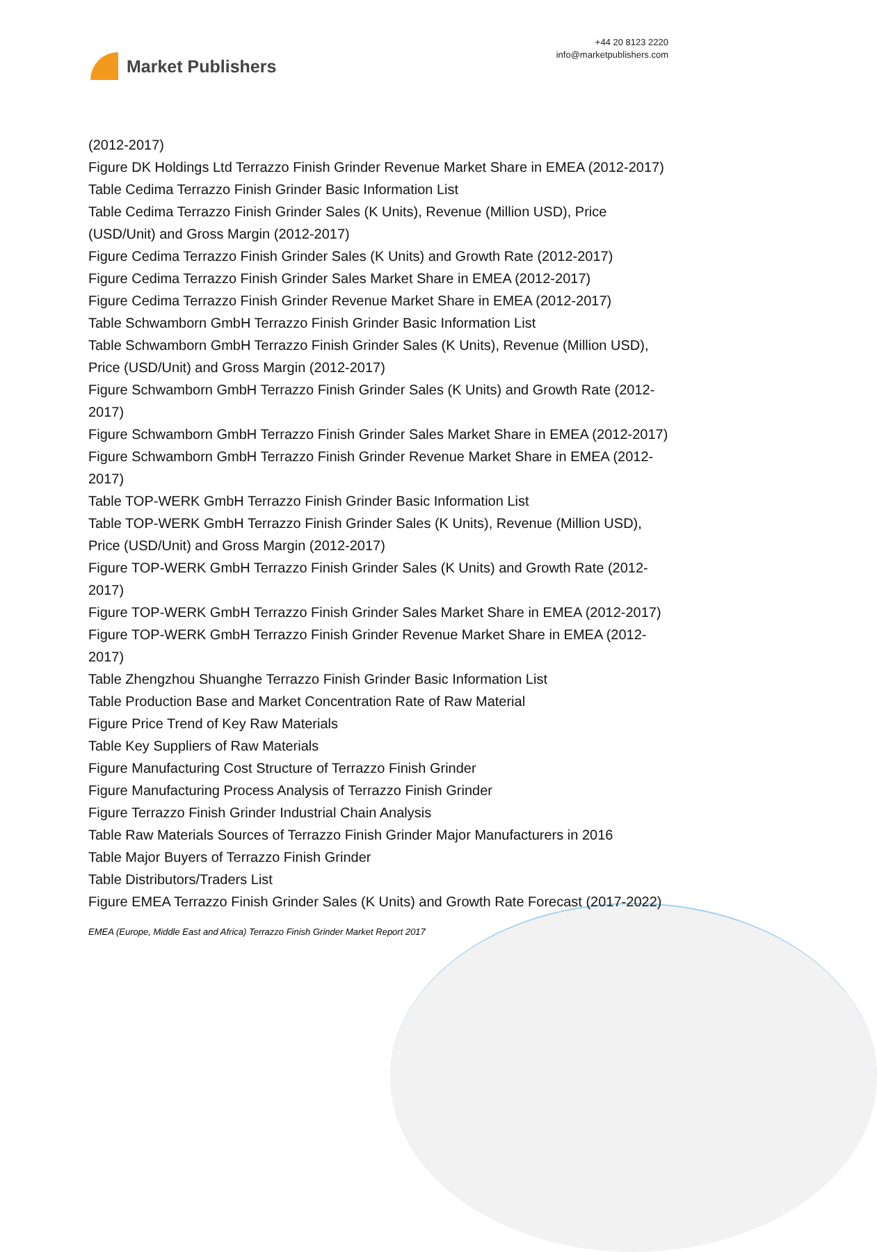Market Publishers
+44 20 8123 2220
info@marketpublishers.com
(2012-2017)
Figure DK Holdings Ltd Terrazzo Finish Grinder Revenue Market Share in EMEA (2012-2017)
Table Cedima Terrazzo Finish Grinder Basic Information List
Table Cedima Terrazzo Finish Grinder Sales (K Units), Revenue (Million USD), Price (USD/Unit) and Gross Margin (2012-2017)
Figure Cedima Terrazzo Finish Grinder Sales (K Units) and Growth Rate (2012-2017)
Figure Cedima Terrazzo Finish Grinder Sales Market Share in EMEA (2012-2017)
Figure Cedima Terrazzo Finish Grinder Revenue Market Share in EMEA (2012-2017)
Table Schwamborn GmbH Terrazzo Finish Grinder Basic Information List
Table Schwamborn GmbH Terrazzo Finish Grinder Sales (K Units), Revenue (Million USD), Price (USD/Unit) and Gross Margin (2012-2017)
Figure Schwamborn GmbH Terrazzo Finish Grinder Sales (K Units) and Growth Rate (2012-2017)
Figure Schwamborn GmbH Terrazzo Finish Grinder Sales Market Share in EMEA (2012-2017)
Figure Schwamborn GmbH Terrazzo Finish Grinder Revenue Market Share in EMEA (2012-2017)
Table TOP-WERK GmbH Terrazzo Finish Grinder Basic Information List
Table TOP-WERK GmbH Terrazzo Finish Grinder Sales (K Units), Revenue (Million USD), Price (USD/Unit) and Gross Margin (2012-2017)
Figure TOP-WERK GmbH Terrazzo Finish Grinder Sales (K Units) and Growth Rate (2012-2017)
Figure TOP-WERK GmbH Terrazzo Finish Grinder Sales Market Share in EMEA (2012-2017)
Figure TOP-WERK GmbH Terrazzo Finish Grinder Revenue Market Share in EMEA (2012-2017)
Table Zhengzhou Shuanghe Terrazzo Finish Grinder Basic Information List
Table Production Base and Market Concentration Rate of Raw Material
Figure Price Trend of Key Raw Materials
Table Key Suppliers of Raw Materials
Figure Manufacturing Cost Structure of Terrazzo Finish Grinder
Figure Manufacturing Process Analysis of Terrazzo Finish Grinder
Figure Terrazzo Finish Grinder Industrial Chain Analysis
Table Raw Materials Sources of Terrazzo Finish Grinder Major Manufacturers in 2016
Table Major Buyers of Terrazzo Finish Grinder
Table Distributors/Traders List
Figure EMEA Terrazzo Finish Grinder Sales (K Units) and Growth Rate Forecast (2017-2022)
EMEA (Europe, Middle East and Africa) Terrazzo Finish Grinder Market Report 2017